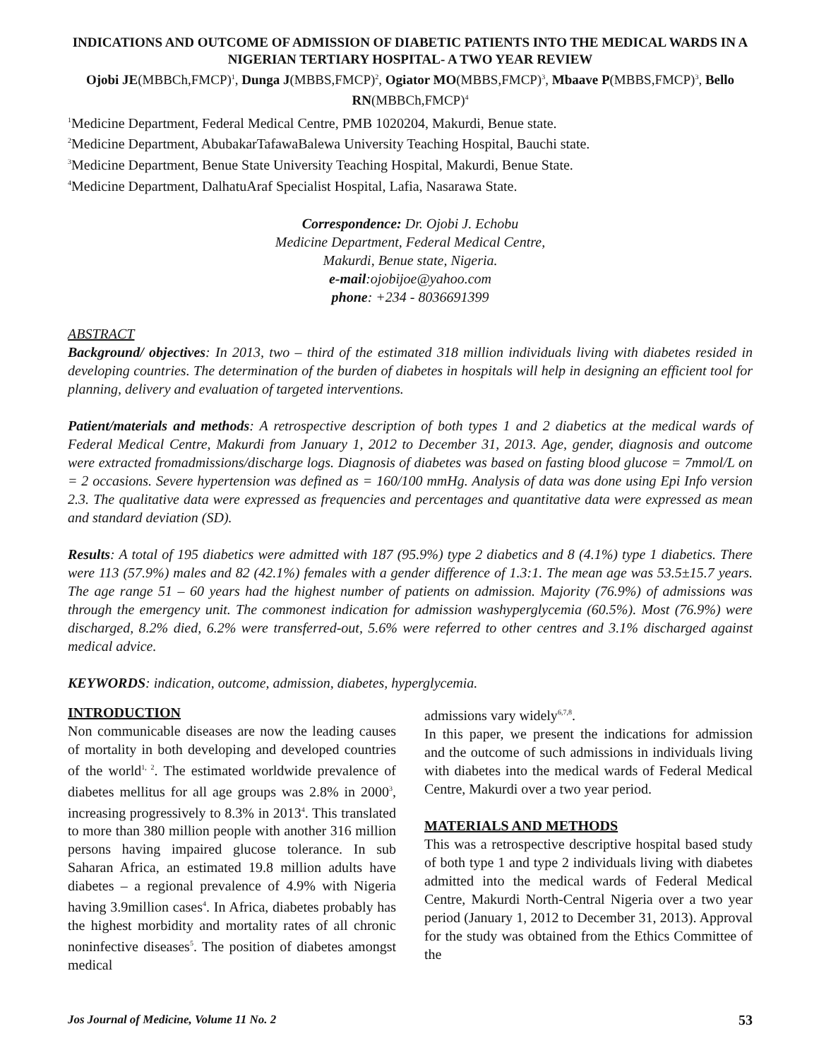INDICATIONS AND OUTCOME OF ADMISSION OF DIABETIC PATIENTS INTO THE MEDICAL WARDS IN A NIGERIAN TERTIARY HOSPITAL- A TWO YEAR REVIEW
Ojobi JE(MBBCh,FMCP)<sup>1</sup>, Dunga J(MBBS,FMCP)<sup>2</sup>, Ogiator MO(MBBS,FMCP)<sup>3</sup>, Mbaave P(MBBS,FMCP)<sup>3</sup>, Bello RN(MBBCh,FMCP)<sup>4</sup>
<sup>1</sup> Medicine Department, Federal Medical Centre, PMB 1020204, Makurdi, Benue state.
<sup>2</sup> Medicine Department, AbubakarTafawaBalewa University Teaching Hospital, Bauchi state.
<sup>3</sup> Medicine Department, Benue State University Teaching Hospital, Makurdi, Benue State.
<sup>4</sup> Medicine Department, DalhatuAraf Specialist Hospital, Lafia, Nasarawa State.
Correspondence: Dr. Ojobi J. Echobu
Medicine Department, Federal Medical Centre,
Makurdi, Benue state, Nigeria.
e-mail:ojobijoe@yahoo.com
phone: +234 - 8036691399
ABSTRACT
Background/ objectives: In 2013, two – third of the estimated 318 million individuals living with diabetes resided in developing countries. The determination of the burden of diabetes in hospitals will help in designing an efficient tool for planning, delivery and evaluation of targeted interventions.
Patient/materials and methods: A retrospective description of both types 1 and 2 diabetics at the medical wards of Federal Medical Centre, Makurdi from January 1, 2012 to December 31, 2013. Age, gender, diagnosis and outcome were extracted fromadmissions/discharge logs. Diagnosis of diabetes was based on fasting blood glucose = 7mmol/L on = 2 occasions. Severe hypertension was defined as = 160/100 mmHg. Analysis of data was done using Epi Info version 2.3. The qualitative data were expressed as frequencies and percentages and quantitative data were expressed as mean and standard deviation (SD).
Results: A total of 195 diabetics were admitted with 187 (95.9%) type 2 diabetics and 8 (4.1%) type 1 diabetics. There were 113 (57.9%) males and 82 (42.1%) females with a gender difference of 1.3:1. The mean age was 53.5±15.7 years. The age range 51 – 60 years had the highest number of patients on admission. Majority (76.9%) of admissions was through the emergency unit. The commonest indication for admission washyperglycemia (60.5%). Most (76.9%) were discharged, 8.2% died, 6.2% were transferred-out, 5.6% were referred to other centres and 3.1% discharged against medical advice.
KEYWORDS: indication, outcome, admission, diabetes, hyperglycemia.
INTRODUCTION
Non communicable diseases are now the leading causes of mortality in both developing and developed countries of the world<sup>1, 2</sup>. The estimated worldwide prevalence of diabetes mellitus for all age groups was 2.8% in 2000<sup>3</sup>, increasing progressively to 8.3% in 2013<sup>4</sup>. This translated to more than 380 million people with another 316 million persons having impaired glucose tolerance. In sub Saharan Africa, an estimated 19.8 million adults have diabetes – a regional prevalence of 4.9% with Nigeria having 3.9million cases<sup>4</sup>. In Africa, diabetes probably has the highest morbidity and mortality rates of all chronic noninfective diseases<sup>5</sup>. The position of diabetes amongst medical
admissions vary widely<sup>6,7,8</sup>.
In this paper, we present the indications for admission and the outcome of such admissions in individuals living with diabetes into the medical wards of Federal Medical Centre, Makurdi over a two year period.
MATERIALS AND METHODS
This was a retrospective descriptive hospital based study of both type 1 and type 2 individuals living with diabetes admitted into the medical wards of Federal Medical Centre, Makurdi North-Central Nigeria over a two year period (January 1, 2012 to December 31, 2013). Approval for the study was obtained from the Ethics Committee of the
Jos Journal of Medicine, Volume 11 No. 2 53